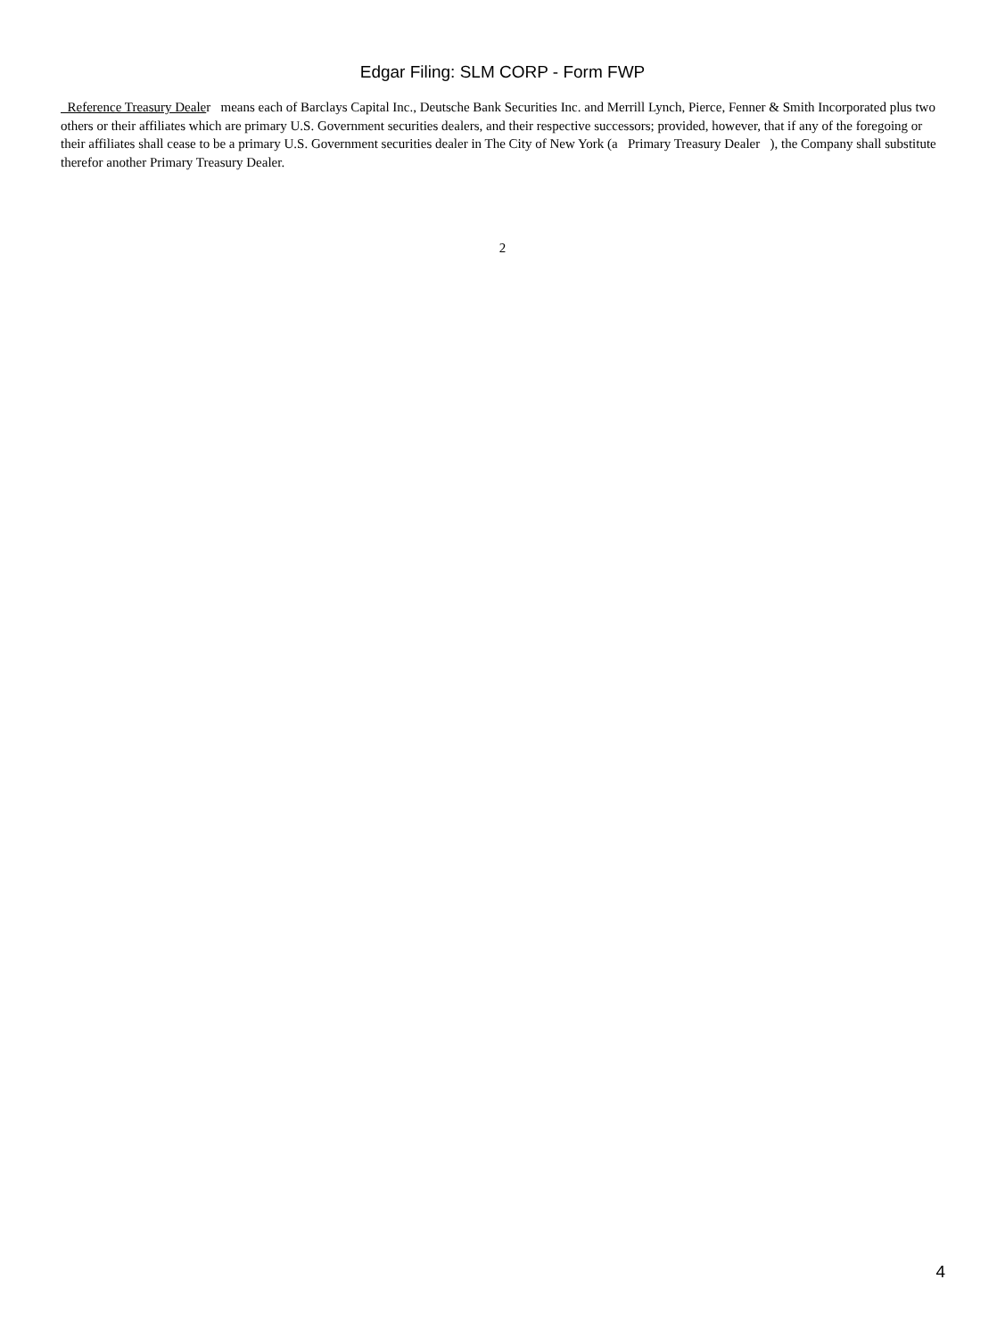Edgar Filing: SLM CORP - Form FWP
Reference Treasury Dealer means each of Barclays Capital Inc., Deutsche Bank Securities Inc. and Merrill Lynch, Pierce, Fenner & Smith Incorporated plus two others or their affiliates which are primary U.S. Government securities dealers, and their respective successors; provided, however, that if any of the foregoing or their affiliates shall cease to be a primary U.S. Government securities dealer in The City of New York (a Primary Treasury Dealer ), the Company shall substitute therefor another Primary Treasury Dealer.
2
4